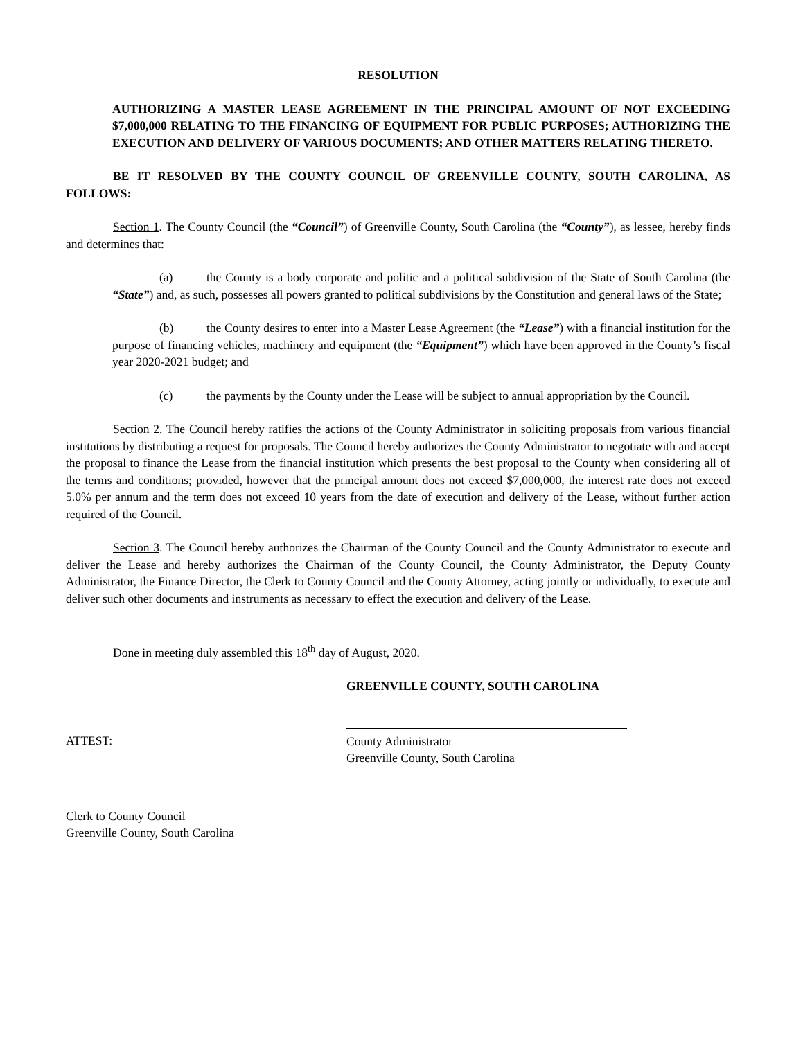RESOLUTION
AUTHORIZING A MASTER LEASE AGREEMENT IN THE PRINCIPAL AMOUNT OF NOT EXCEEDING $7,000,000 RELATING TO THE FINANCING OF EQUIPMENT FOR PUBLIC PURPOSES; AUTHORIZING THE EXECUTION AND DELIVERY OF VARIOUS DOCUMENTS; AND OTHER MATTERS RELATING THERETO.
BE IT RESOLVED BY THE COUNTY COUNCIL OF GREENVILLE COUNTY, SOUTH CAROLINA, AS FOLLOWS:
Section 1. The County Council (the “Council”) of Greenville County, South Carolina (the “County”), as lessee, hereby finds and determines that:
(a) the County is a body corporate and politic and a political subdivision of the State of South Carolina (the “State”) and, as such, possesses all powers granted to political subdivisions by the Constitution and general laws of the State;
(b) the County desires to enter into a Master Lease Agreement (the “Lease”) with a financial institution for the purpose of financing vehicles, machinery and equipment (the “Equipment”) which have been approved in the County’s fiscal year 2020-2021 budget; and
(c) the payments by the County under the Lease will be subject to annual appropriation by the Council.
Section 2. The Council hereby ratifies the actions of the County Administrator in soliciting proposals from various financial institutions by distributing a request for proposals. The Council hereby authorizes the County Administrator to negotiate with and accept the proposal to finance the Lease from the financial institution which presents the best proposal to the County when considering all of the terms and conditions; provided, however that the principal amount does not exceed $7,000,000, the interest rate does not exceed 5.0% per annum and the term does not exceed 10 years from the date of execution and delivery of the Lease, without further action required of the Council.
Section 3. The Council hereby authorizes the Chairman of the County Council and the County Administrator to execute and deliver the Lease and hereby authorizes the Chairman of the County Council, the County Administrator, the Deputy County Administrator, the Finance Director, the Clerk to County Council and the County Attorney, acting jointly or individually, to execute and deliver such other documents and instruments as necessary to effect the execution and delivery of the Lease.
Done in meeting duly assembled this 18<sup>th</sup> day of August, 2020.
GREENVILLE COUNTY, SOUTH CAROLINA
ATTEST: County Administrator
Greenville County, South Carolina
Clerk to County Council
Greenville County, South Carolina